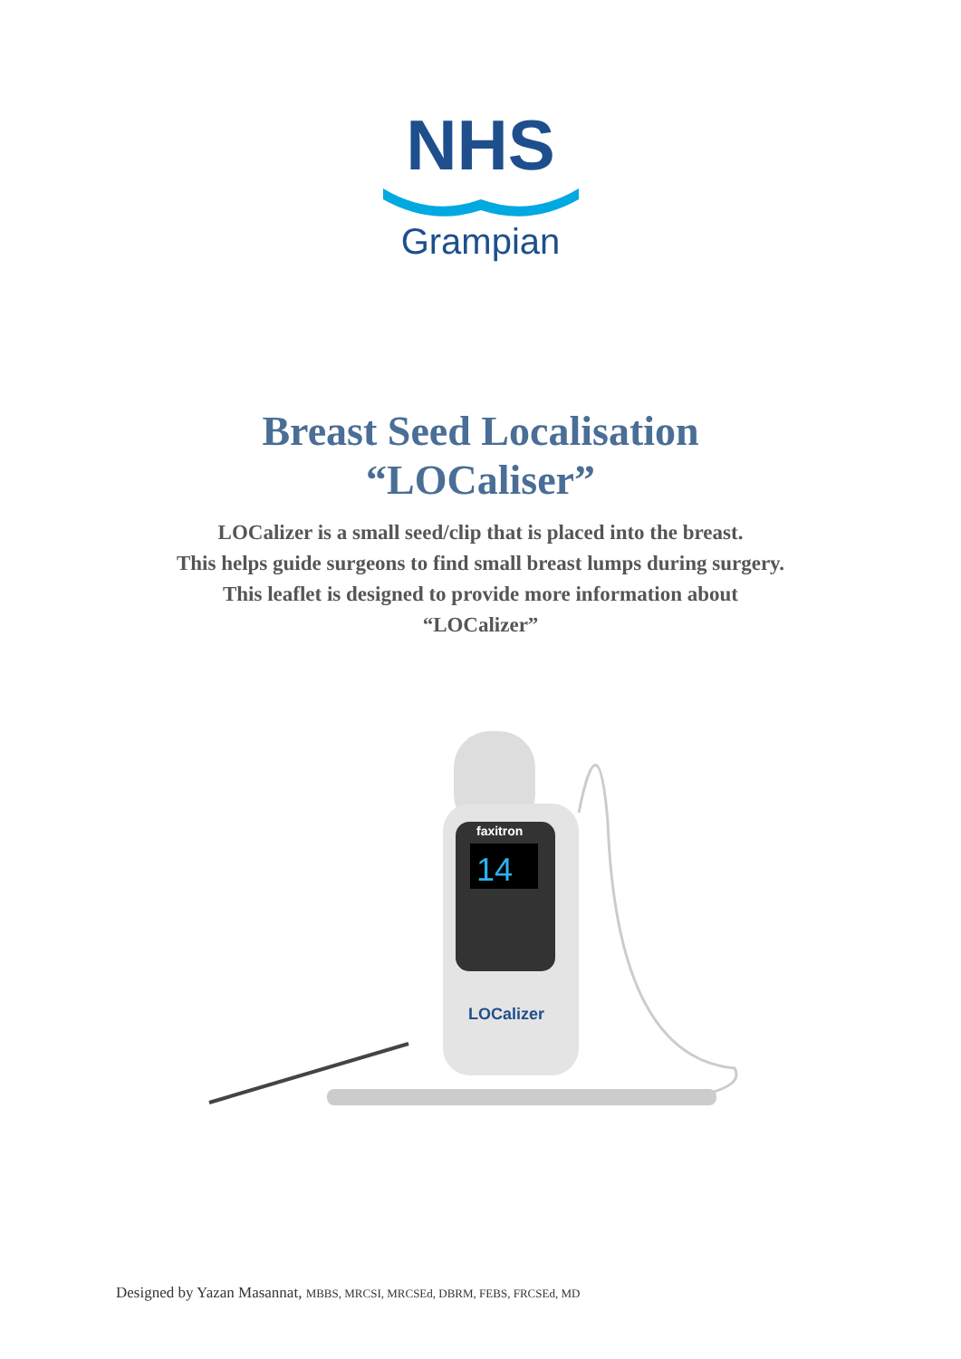NHS
Grampian
Breast Seed Localisation
“LOCaliser”
LOCalizer is a small seed/clip that is placed into the breast.
This helps guide surgeons to find small breast lumps during surgery.
This leaflet is designed to provide more information about
“LOCalizer”
14
faxitron
LOCalizer
Designed by Yazan Masannat, MBBS, MRCSI, MRCSEd, DBRM, FEBS, FRCSEd, MD